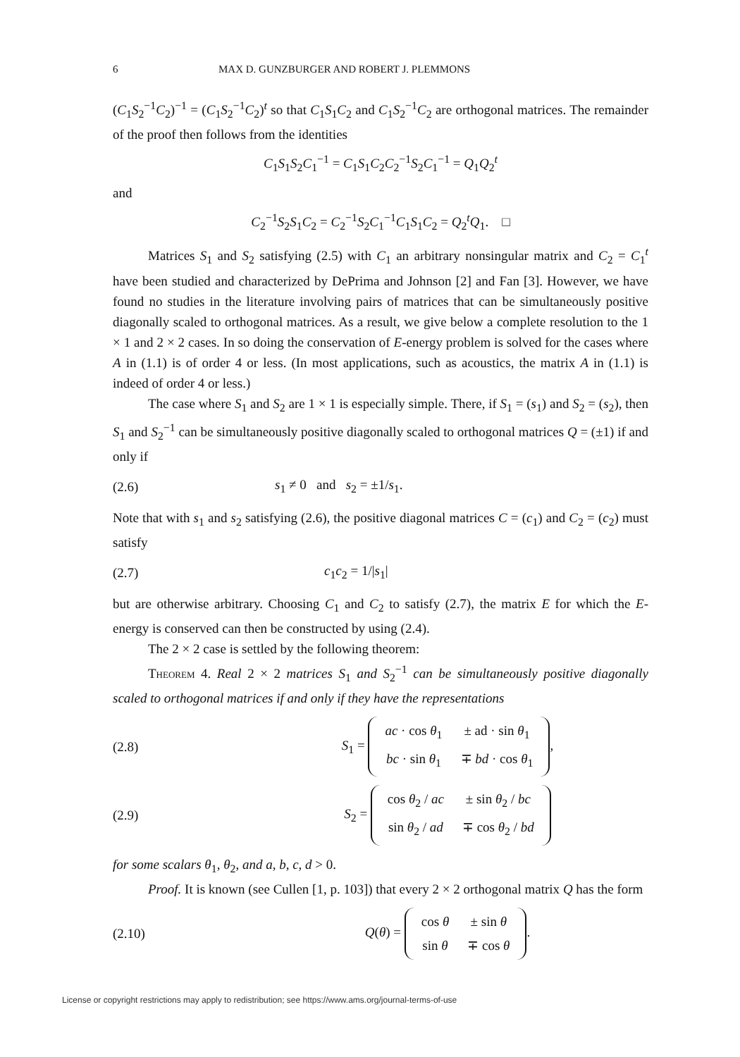6 MAX D. GUNZBURGER AND ROBERT J. PLEMMONS
(C<sub>1</sub>S<sub>2</sub><sup>−1</sup>C<sub>2</sub>)<sup>−1</sup> = (C<sub>1</sub>S<sub>2</sub><sup>−1</sup>C<sub>2</sub>)<sup>t</sup> so that C<sub>1</sub>S<sub>1</sub>C<sub>2</sub> and C<sub>1</sub>S<sub>2</sub><sup>−1</sup>C<sub>2</sub> are orthogonal matrices. The remainder of the proof then follows from the identities
C<sub>1</sub>S<sub>1</sub>S<sub>2</sub>C<sub>1</sub><sup>−1</sup> = C<sub>1</sub>S<sub>1</sub>C<sub>2</sub>C<sub>2</sub><sup>−1</sup>S<sub>2</sub>C<sub>1</sub><sup>−1</sup> = Q<sub>1</sub>Q<sub>2</sub><sup>t</sup>
and
C<sub>2</sub><sup>−1</sup>S<sub>2</sub>S<sub>1</sub>C<sub>2</sub> = C<sub>2</sub><sup>−1</sup>S<sub>2</sub>C<sub>1</sub><sup>−1</sup>C<sub>1</sub>S<sub>1</sub>C<sub>2</sub> = Q<sub>2</sub><sup>t</sup>Q<sub>1</sub>. □
Matrices S<sub>1</sub> and S<sub>2</sub> satisfying (2.5) with C<sub>1</sub> an arbitrary nonsingular matrix and C<sub>2</sub> = C<sub>1</sub><sup>t</sup> have been studied and characterized by DePrima and Johnson [2] and Fan [3]. However, we have found no studies in the literature involving pairs of matrices that can be simultaneously positive diagonally scaled to orthogonal matrices. As a result, we give below a complete resolution to the 1 × 1 and 2 × 2 cases. In so doing the conservation of E-energy problem is solved for the cases where A in (1.1) is of order 4 or less. (In most applications, such as acoustics, the matrix A in (1.1) is indeed of order 4 or less.)
The case where S<sub>1</sub> and S<sub>2</sub> are 1 × 1 is especially simple. There, if S<sub>1</sub> = (s<sub>1</sub>) and S<sub>2</sub> = (s<sub>2</sub>), then S<sub>1</sub> and S<sub>2</sub><sup>−1</sup> can be simultaneously positive diagonally scaled to orthogonal matrices Q = (±1) if and only if
(2.6) s<sub>1</sub> ≠ 0 and s<sub>2</sub> = ±1/s<sub>1</sub>.
Note that with s<sub>1</sub> and s<sub>2</sub> satisfying (2.6), the positive diagonal matrices C = (c<sub>1</sub>) and C<sub>2</sub> = (c<sub>2</sub>) must satisfy
(2.7) c<sub>1</sub>c<sub>2</sub> = 1/|s<sub>1</sub>|
but are otherwise arbitrary. Choosing C<sub>1</sub> and C<sub>2</sub> to satisfy (2.7), the matrix E for which the E-energy is conserved can then be constructed by using (2.4).
The 2 × 2 case is settled by the following theorem:
Theorem 4. Real 2 × 2 matrices S<sub>1</sub> and S<sub>2</sub><sup>−1</sup> can be simultaneously positive diagonally scaled to orthogonal matrices if and only if they have the representations
(2.8) S<sub>1</sub> =
| ac · cos θ<sub>1</sub> | ± ad · sin θ<sub>1</sub> |
| bc · sin θ<sub>1</sub> | ∓ bd · cos θ<sub>1</sub> |
,
(2.9) S<sub>2</sub> =
| cos θ<sub>2</sub> / ac | ± sin θ<sub>2</sub> / bc |
| sin θ<sub>2</sub> / ad | ∓ cos θ<sub>2</sub> / bd |
for some scalars θ<sub>1</sub>, θ<sub>2</sub>, and a, b, c, d > 0.
Proof. It is known (see Cullen [1, p. 103]) that every 2 × 2 orthogonal matrix Q has the form
(2.10) Q(θ) =
| cos θ | ± sin θ |
| sin θ | ∓ cos θ |
.
License or copyright restrictions may apply to redistribution; see https://www.ams.org/journal-terms-of-use